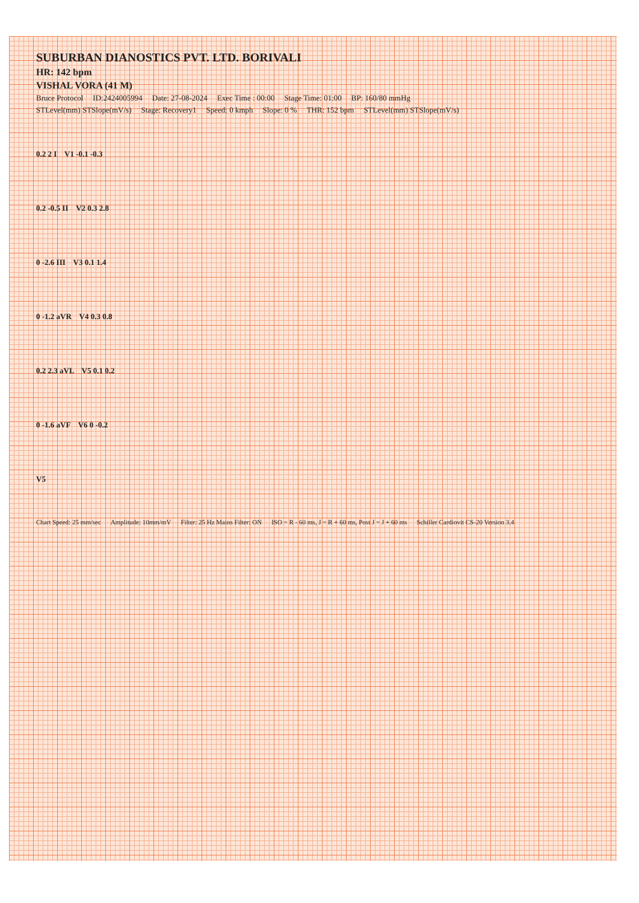SUBURBAN DIANOSTICS PVT. LTD. BORIVALI
HR: 142 bpm
VISHAL VORA (41 M)
Bruce Protocol ID:2424005994 Date: 27-08-2024 Exec Time : 00:00 Stage Time: 01:00 BP: 160/80 mmHg
STLevel(mm) STSlope(mV/s) Stage: Recovery1 Speed: 0 kmph Slope: 0 % THR: 152 bpm STLevel(mm) STSlope(mV/s)
0.2 2 I V1 -0.1 -0.3
0.2 -0.5 II V2 0.3 2.8
0 -2.6 III V3 0.1 1.4
0 -1.2 aVR V4 0.3 0.8
0.2 2.3 aVL V5 0.1 0.2
0 -1.6 aVF V6 0 -0.2
V5
Chart Speed: 25 mm/sec Amplitude: 10mm/mV Filter: 25 Hz Mains Filter: ON ISO = R - 60 ms, J = R + 60 ms, Post J = J + 60 ms Schiller Cardiovit CS-20 Version 3.4